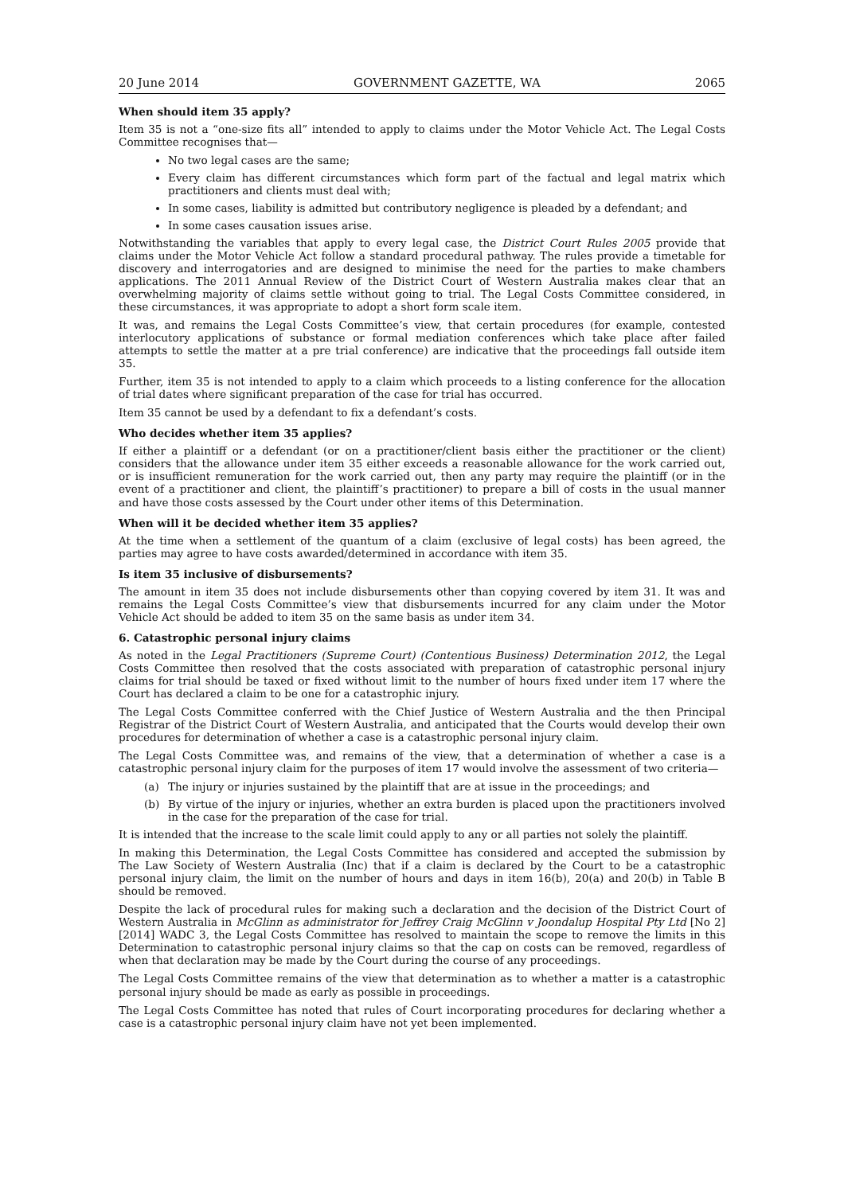20 June 2014 GOVERNMENT GAZETTE, WA 2065
When should item 35 apply?
Item 35 is not a “one-size fits all” intended to apply to claims under the Motor Vehicle Act. The Legal Costs Committee recognises that—
No two legal cases are the same;
Every claim has different circumstances which form part of the factual and legal matrix which practitioners and clients must deal with;
In some cases, liability is admitted but contributory negligence is pleaded by a defendant; and
In some cases causation issues arise.
Notwithstanding the variables that apply to every legal case, the District Court Rules 2005 provide that claims under the Motor Vehicle Act follow a standard procedural pathway. The rules provide a timetable for discovery and interrogatories and are designed to minimise the need for the parties to make chambers applications. The 2011 Annual Review of the District Court of Western Australia makes clear that an overwhelming majority of claims settle without going to trial. The Legal Costs Committee considered, in these circumstances, it was appropriate to adopt a short form scale item.
It was, and remains the Legal Costs Committee’s view, that certain procedures (for example, contested interlocutory applications of substance or formal mediation conferences which take place after failed attempts to settle the matter at a pre trial conference) are indicative that the proceedings fall outside item 35.
Further, item 35 is not intended to apply to a claim which proceeds to a listing conference for the allocation of trial dates where significant preparation of the case for trial has occurred.
Item 35 cannot be used by a defendant to fix a defendant’s costs.
Who decides whether item 35 applies?
If either a plaintiff or a defendant (or on a practitioner/client basis either the practitioner or the client) considers that the allowance under item 35 either exceeds a reasonable allowance for the work carried out, or is insufficient remuneration for the work carried out, then any party may require the plaintiff (or in the event of a practitioner and client, the plaintiff’s practitioner) to prepare a bill of costs in the usual manner and have those costs assessed by the Court under other items of this Determination.
When will it be decided whether item 35 applies?
At the time when a settlement of the quantum of a claim (exclusive of legal costs) has been agreed, the parties may agree to have costs awarded/determined in accordance with item 35.
Is item 35 inclusive of disbursements?
The amount in item 35 does not include disbursements other than copying covered by item 31. It was and remains the Legal Costs Committee’s view that disbursements incurred for any claim under the Motor Vehicle Act should be added to item 35 on the same basis as under item 34.
6. Catastrophic personal injury claims
As noted in the Legal Practitioners (Supreme Court) (Contentious Business) Determination 2012, the Legal Costs Committee then resolved that the costs associated with preparation of catastrophic personal injury claims for trial should be taxed or fixed without limit to the number of hours fixed under item 17 where the Court has declared a claim to be one for a catastrophic injury.
The Legal Costs Committee conferred with the Chief Justice of Western Australia and the then Principal Registrar of the District Court of Western Australia, and anticipated that the Courts would develop their own procedures for determination of whether a case is a catastrophic personal injury claim.
The Legal Costs Committee was, and remains of the view, that a determination of whether a case is a catastrophic personal injury claim for the purposes of item 17 would involve the assessment of two criteria—
(a) The injury or injuries sustained by the plaintiff that are at issue in the proceedings; and
(b) By virtue of the injury or injuries, whether an extra burden is placed upon the practitioners involved in the case for the preparation of the case for trial.
It is intended that the increase to the scale limit could apply to any or all parties not solely the plaintiff.
In making this Determination, the Legal Costs Committee has considered and accepted the submission by The Law Society of Western Australia (Inc) that if a claim is declared by the Court to be a catastrophic personal injury claim, the limit on the number of hours and days in item 16(b), 20(a) and 20(b) in Table B should be removed.
Despite the lack of procedural rules for making such a declaration and the decision of the District Court of Western Australia in McGlinn as administrator for Jeffrey Craig McGlinn v Joondalup Hospital Pty Ltd [No 2] [2014] WADC 3, the Legal Costs Committee has resolved to maintain the scope to remove the limits in this Determination to catastrophic personal injury claims so that the cap on costs can be removed, regardless of when that declaration may be made by the Court during the course of any proceedings.
The Legal Costs Committee remains of the view that determination as to whether a matter is a catastrophic personal injury should be made as early as possible in proceedings.
The Legal Costs Committee has noted that rules of Court incorporating procedures for declaring whether a case is a catastrophic personal injury claim have not yet been implemented.